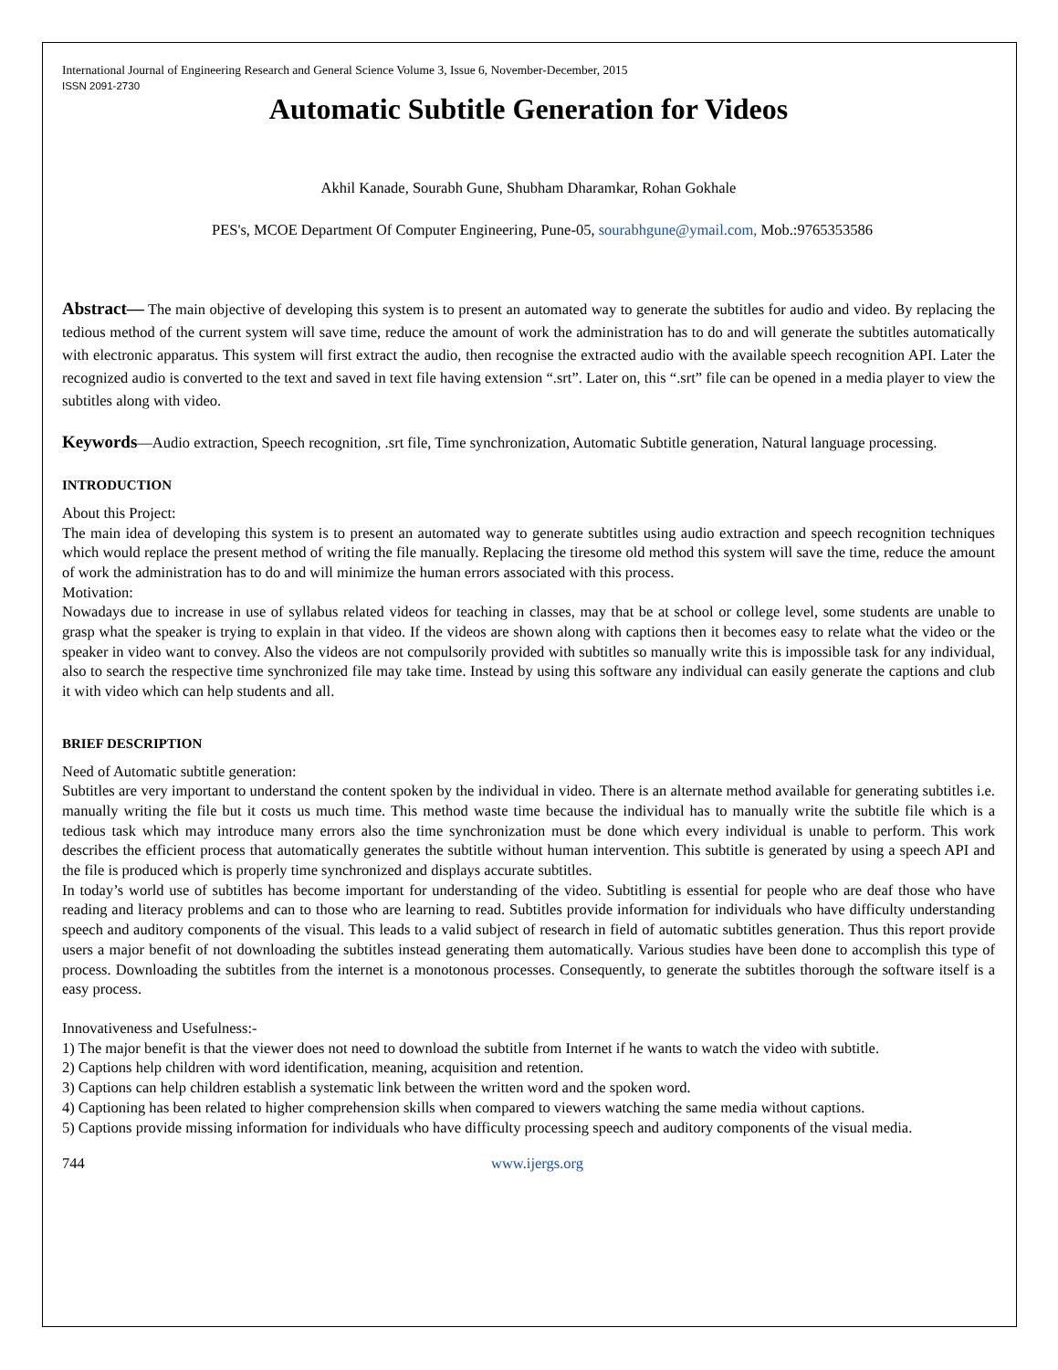International Journal of Engineering Research and General Science Volume 3, Issue 6, November-December, 2015
ISSN 2091-2730
Automatic Subtitle Generation for Videos
Akhil Kanade, Sourabh Gune, Shubham Dharamkar, Rohan Gokhale
PES's, MCOE Department Of Computer Engineering, Pune-05, sourabhgune@ymail.com, Mob.:9765353586
Abstract— The main objective of developing this system is to present an automated way to generate the subtitles for audio and video. By replacing the tedious method of the current system will save time, reduce the amount of work the administration has to do and will generate the subtitles automatically with electronic apparatus. This system will first extract the audio, then recognise the extracted audio with the available speech recognition API. Later the recognized audio is converted to the text and saved in text file having extension “.srt”. Later on, this “.srt” file can be opened in a media player to view the subtitles along with video.
Keywords—Audio extraction, Speech recognition, .srt file, Time synchronization, Automatic Subtitle generation, Natural language processing.
INTRODUCTION
About this Project:
The main idea of developing this system is to present an automated way to generate subtitles using audio extraction and speech recognition techniques which would replace the present method of writing the file manually. Replacing the tiresome old method this system will save the time, reduce the amount of work the administration has to do and will minimize the human errors associated with this process.
Motivation:
Nowadays due to increase in use of syllabus related videos for teaching in classes, may that be at school or college level, some students are unable to grasp what the speaker is trying to explain in that video. If the videos are shown along with captions then it becomes easy to relate what the video or the speaker in video want to convey. Also the videos are not compulsorily provided with subtitles so manually write this is impossible task for any individual, also to search the respective time synchronized file may take time. Instead by using this software any individual can easily generate the captions and club it with video which can help students and all.
BRIEF DESCRIPTION
Need of Automatic subtitle generation:
Subtitles are very important to understand the content spoken by the individual in video. There is an alternate method available for generating subtitles i.e. manually writing the file but it costs us much time. This method waste time because the individual has to manually write the subtitle file which is a tedious task which may introduce many errors also the time synchronization must be done which every individual is unable to perform. This work describes the efficient process that automatically generates the subtitle without human intervention. This subtitle is generated by using a speech API and the file is produced which is properly time synchronized and displays accurate subtitles.
In today’s world use of subtitles has become important for understanding of the video. Subtitling is essential for people who are deaf those who have reading and literacy problems and can to those who are learning to read. Subtitles provide information for individuals who have difficulty understanding speech and auditory components of the visual. This leads to a valid subject of research in field of automatic subtitles generation. Thus this report provide users a major benefit of not downloading the subtitles instead generating them automatically. Various studies have been done to accomplish this type of process. Downloading the subtitles from the internet is a monotonous processes. Consequently, to generate the subtitles thorough the software itself is a easy process.
Innovativeness and Usefulness:-
1) The major benefit is that the viewer does not need to download the subtitle from Internet if he wants to watch the video with subtitle.
2) Captions help children with word identification, meaning, acquisition and retention.
3) Captions can help children establish a systematic link between the written word and the spoken word.
4) Captioning has been related to higher comprehension skills when compared to viewers watching the same media without captions.
5) Captions provide missing information for individuals who have difficulty processing speech and auditory components of the visual media.
744 www.ijergs.org